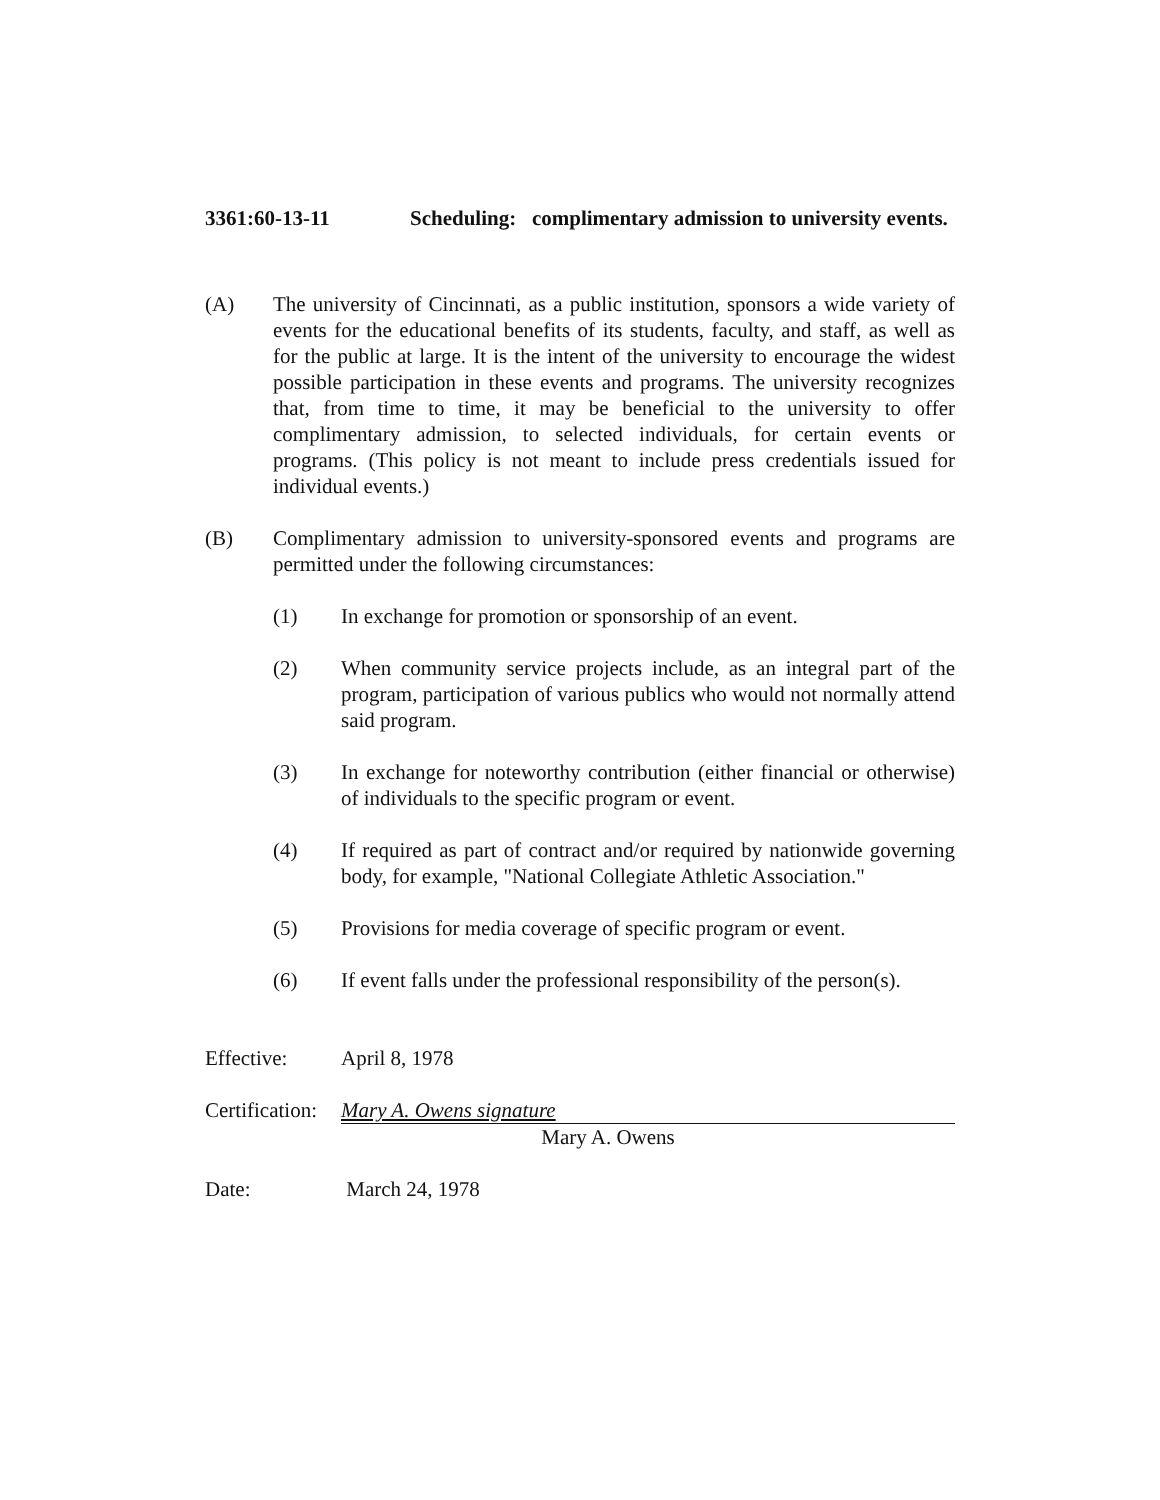3361:60-13-11 Scheduling: complimentary admission to university events.
(A) The university of Cincinnati, as a public institution, sponsors a wide variety of events for the educational benefits of its students, faculty, and staff, as well as for the public at large. It is the intent of the university to encourage the widest possible participation in these events and programs. The university recognizes that, from time to time, it may be beneficial to the university to offer complimentary admission, to selected individuals, for certain events or programs. (This policy is not meant to include press credentials issued for individual events.)
(B) Complimentary admission to university-sponsored events and programs are permitted under the following circumstances:
(1) In exchange for promotion or sponsorship of an event.
(2) When community service projects include, as an integral part of the program, participation of various publics who would not normally attend said program.
(3) In exchange for noteworthy contribution (either financial or otherwise) of individuals to the specific program or event.
(4) If required as part of contract and/or required by nationwide governing body, for example, "National Collegiate Athletic Association."
(5) Provisions for media coverage of specific program or event.
(6) If event falls under the professional responsibility of the person(s).
Effective: April 8, 1978
Certification:
Mary A. Owens signature
Mary A. Owens
Date: March 24, 1978